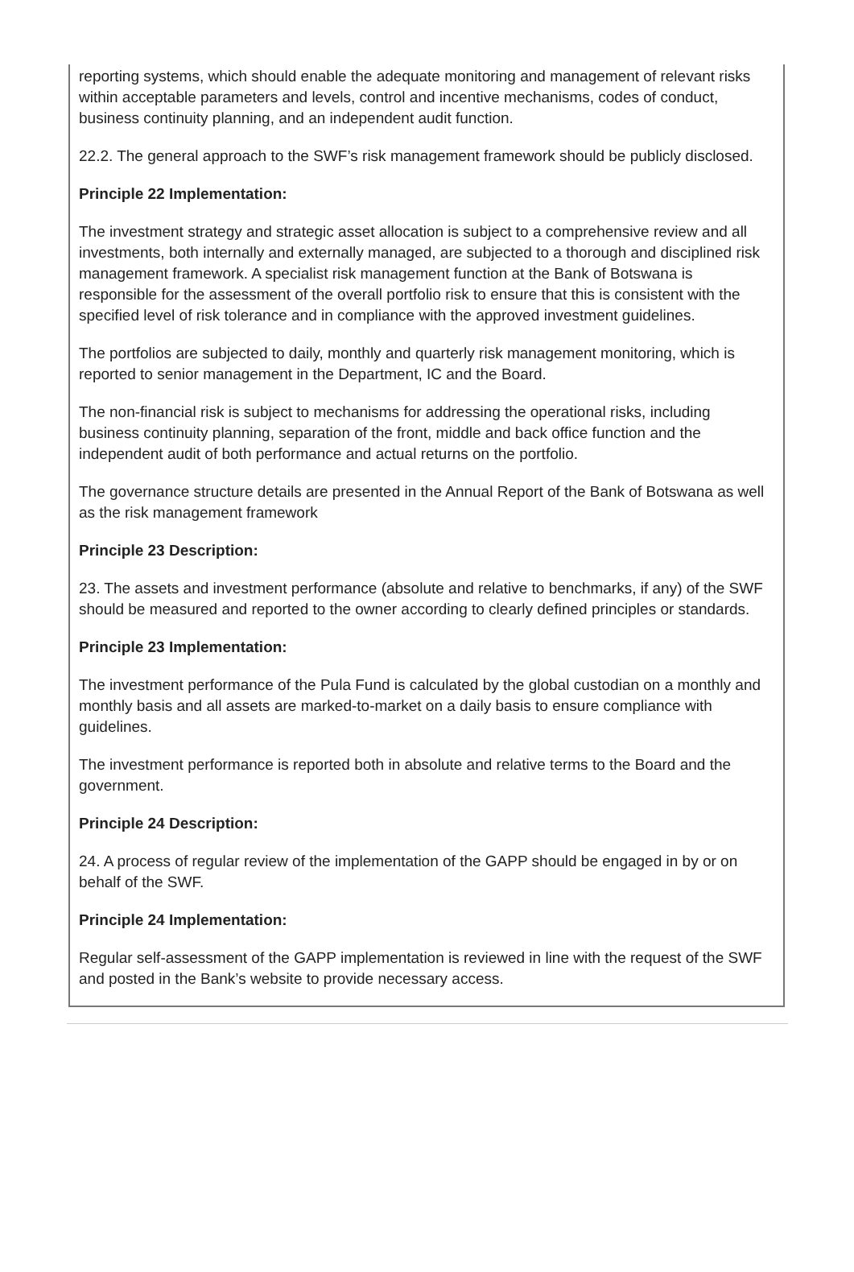reporting systems, which should enable the adequate monitoring and management of relevant risks within acceptable parameters and levels, control and incentive mechanisms, codes of conduct, business continuity planning, and an independent audit function.
22.2. The general approach to the SWF’s risk management framework should be publicly disclosed.
Principle 22 Implementation:
The investment strategy and strategic asset allocation is subject to a comprehensive review and all investments, both internally and externally managed, are subjected to a thorough and disciplined risk management framework. A specialist risk management function at the Bank of Botswana is responsible for the assessment of the overall portfolio risk to ensure that this is consistent with the specified level of risk tolerance and in compliance with the approved investment guidelines.
The portfolios are subjected to daily, monthly and quarterly risk management monitoring, which is reported to senior management in the Department, IC and the Board.
The non-financial risk is subject to mechanisms for addressing the operational risks, including business continuity planning, separation of the front, middle and back office function and the independent audit of both performance and actual returns on the portfolio.
The governance structure details are presented in the Annual Report of the Bank of Botswana as well as the risk management framework
Principle 23 Description:
23. The assets and investment performance (absolute and relative to benchmarks, if any) of the SWF should be measured and reported to the owner according to clearly defined principles or standards.
Principle 23 Implementation:
The investment performance of the Pula Fund is calculated by the global custodian on a monthly and monthly basis and all assets are marked-to-market on a daily basis to ensure compliance with guidelines.
The investment performance is reported both in absolute and relative terms to the Board and the government.
Principle 24 Description:
24. A process of regular review of the implementation of the GAPP should be engaged in by or on behalf of the SWF.
Principle 24 Implementation:
Regular self-assessment of the GAPP implementation is reviewed in line with the request of the SWF and posted in the Bank’s website to provide necessary access.